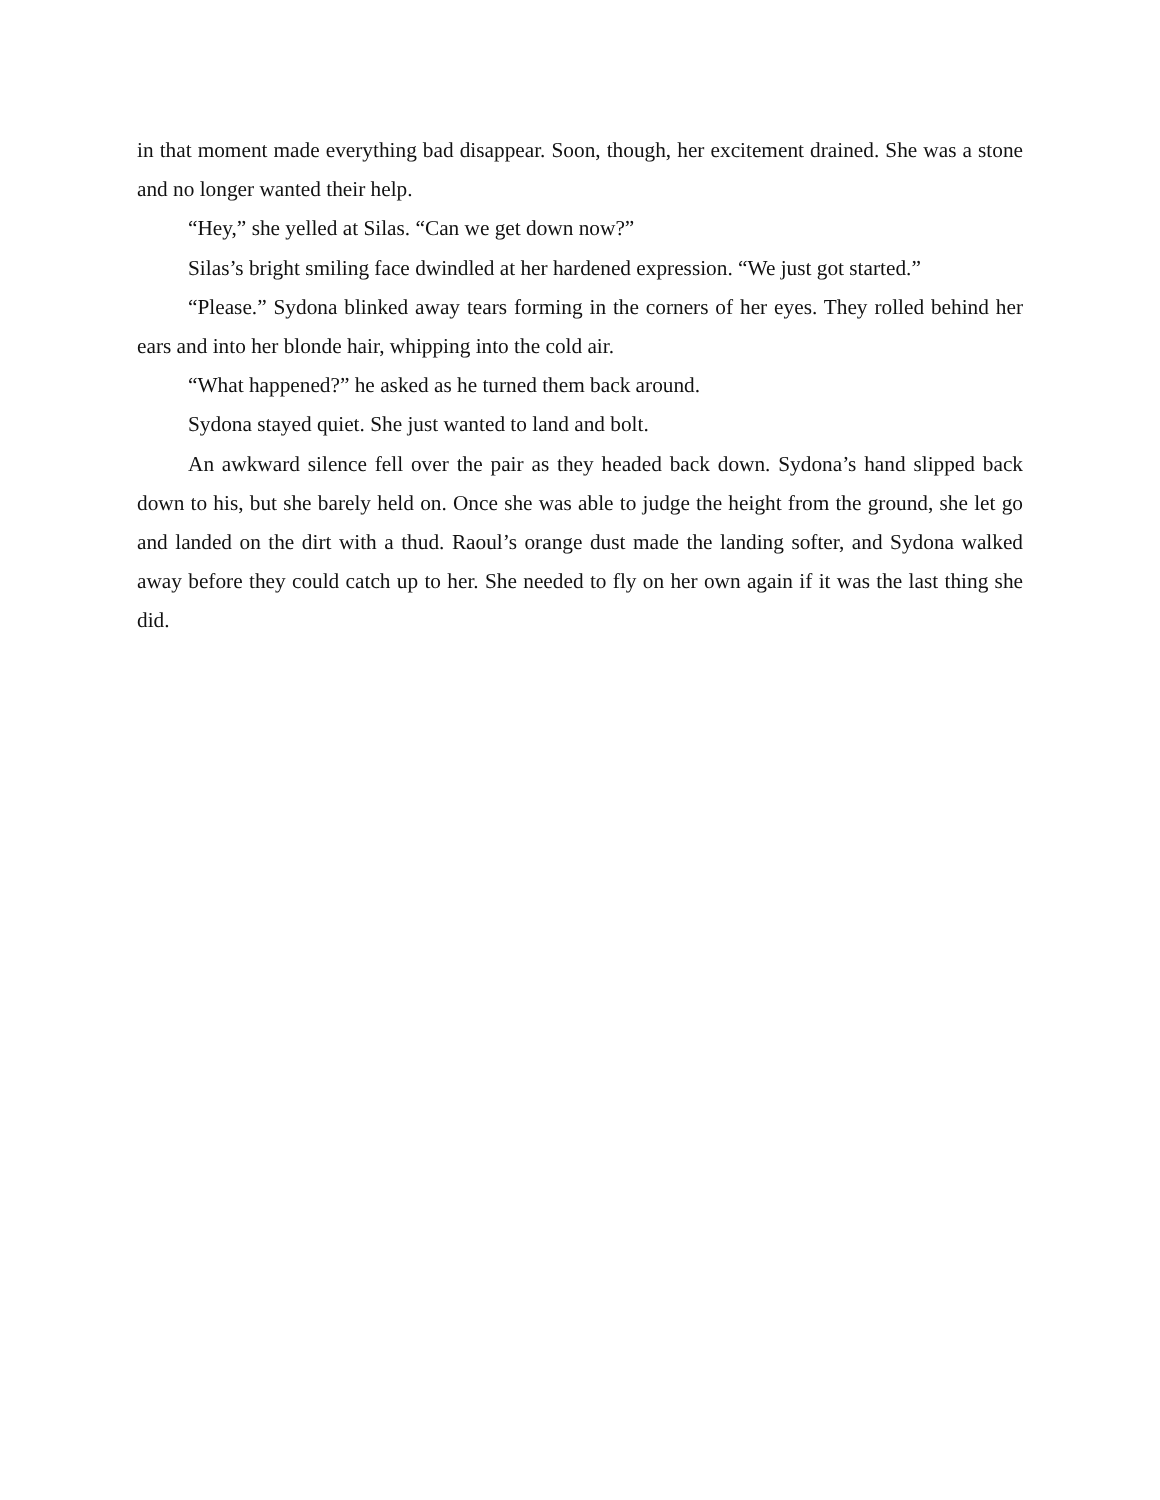in that moment made everything bad disappear. Soon, though, her excitement drained. She was a stone and no longer wanted their help.
“Hey,” she yelled at Silas. “Can we get down now?”
Silas’s bright smiling face dwindled at her hardened expression. “We just got started.”
“Please.” Sydona blinked away tears forming in the corners of her eyes. They rolled behind her ears and into her blonde hair, whipping into the cold air.
“What happened?” he asked as he turned them back around.
Sydona stayed quiet. She just wanted to land and bolt.
An awkward silence fell over the pair as they headed back down. Sydona’s hand slipped back down to his, but she barely held on. Once she was able to judge the height from the ground, she let go and landed on the dirt with a thud. Raoul’s orange dust made the landing softer, and Sydona walked away before they could catch up to her. She needed to fly on her own again if it was the last thing she did.